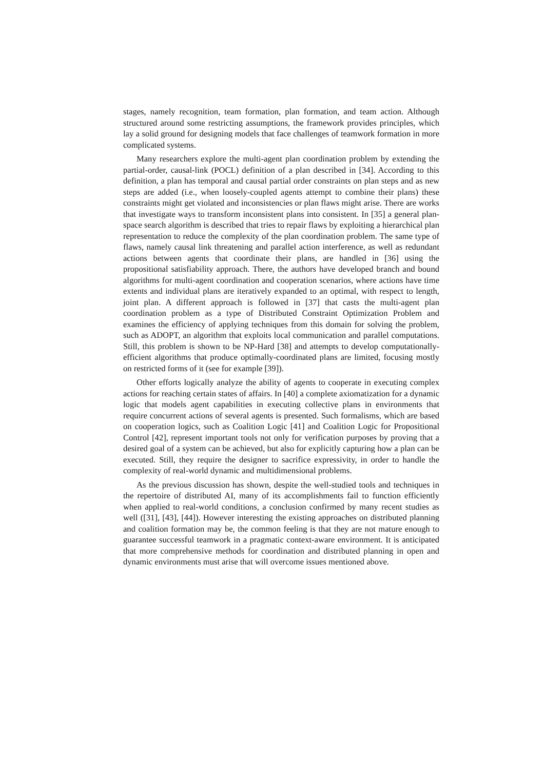stages, namely recognition, team formation, plan formation, and team action. Although structured around some restricting assumptions, the framework provides principles, which lay a solid ground for designing models that face challenges of teamwork formation in more complicated systems.
Many researchers explore the multi-agent plan coordination problem by extending the partial-order, causal-link (POCL) definition of a plan described in [34]. According to this definition, a plan has temporal and causal partial order constraints on plan steps and as new steps are added (i.e., when loosely-coupled agents attempt to combine their plans) these constraints might get violated and inconsistencies or plan flaws might arise. There are works that investigate ways to transform inconsistent plans into consistent. In [35] a general plan-space search algorithm is described that tries to repair flaws by exploiting a hierarchical plan representation to reduce the complexity of the plan coordination problem. The same type of flaws, namely causal link threatening and parallel action interference, as well as redundant actions between agents that coordinate their plans, are handled in [36] using the propositional satisfiability approach. There, the authors have developed branch and bound algorithms for multi-agent coordination and cooperation scenarios, where actions have time extents and individual plans are iteratively expanded to an optimal, with respect to length, joint plan. A different approach is followed in [37] that casts the multi-agent plan coordination problem as a type of Distributed Constraint Optimization Problem and examines the efficiency of applying techniques from this domain for solving the problem, such as ADOPT, an algorithm that exploits local communication and parallel computations. Still, this problem is shown to be NP-Hard [38] and attempts to develop computationally-efficient algorithms that produce optimally-coordinated plans are limited, focusing mostly on restricted forms of it (see for example [39]).
Other efforts logically analyze the ability of agents to cooperate in executing complex actions for reaching certain states of affairs. In [40] a complete axiomatization for a dynamic logic that models agent capabilities in executing collective plans in environments that require concurrent actions of several agents is presented. Such formalisms, which are based on cooperation logics, such as Coalition Logic [41] and Coalition Logic for Propositional Control [42], represent important tools not only for verification purposes by proving that a desired goal of a system can be achieved, but also for explicitly capturing how a plan can be executed. Still, they require the designer to sacrifice expressivity, in order to handle the complexity of real-world dynamic and multidimensional problems.
As the previous discussion has shown, despite the well-studied tools and techniques in the repertoire of distributed AI, many of its accomplishments fail to function efficiently when applied to real-world conditions, a conclusion confirmed by many recent studies as well ([31], [43], [44]). However interesting the existing approaches on distributed planning and coalition formation may be, the common feeling is that they are not mature enough to guarantee successful teamwork in a pragmatic context-aware environment. It is anticipated that more comprehensive methods for coordination and distributed planning in open and dynamic environments must arise that will overcome issues mentioned above.